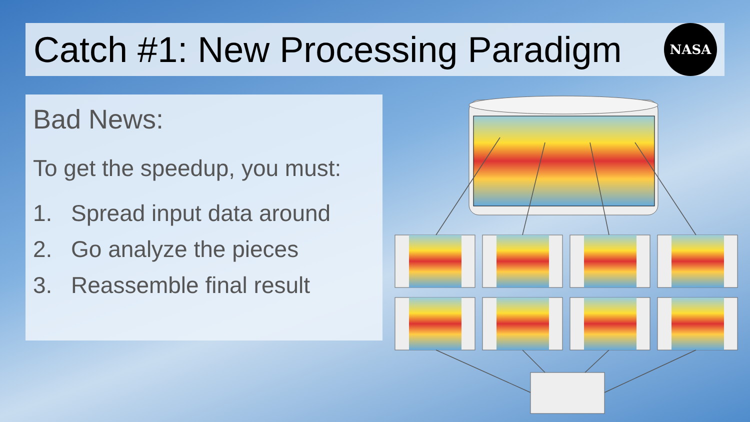Catch #1: New Processing Paradigm
NASA
Bad News:
To get the speedup, you must:
1. Spread input data around
2. Go analyze the pieces
3. Reassemble final result